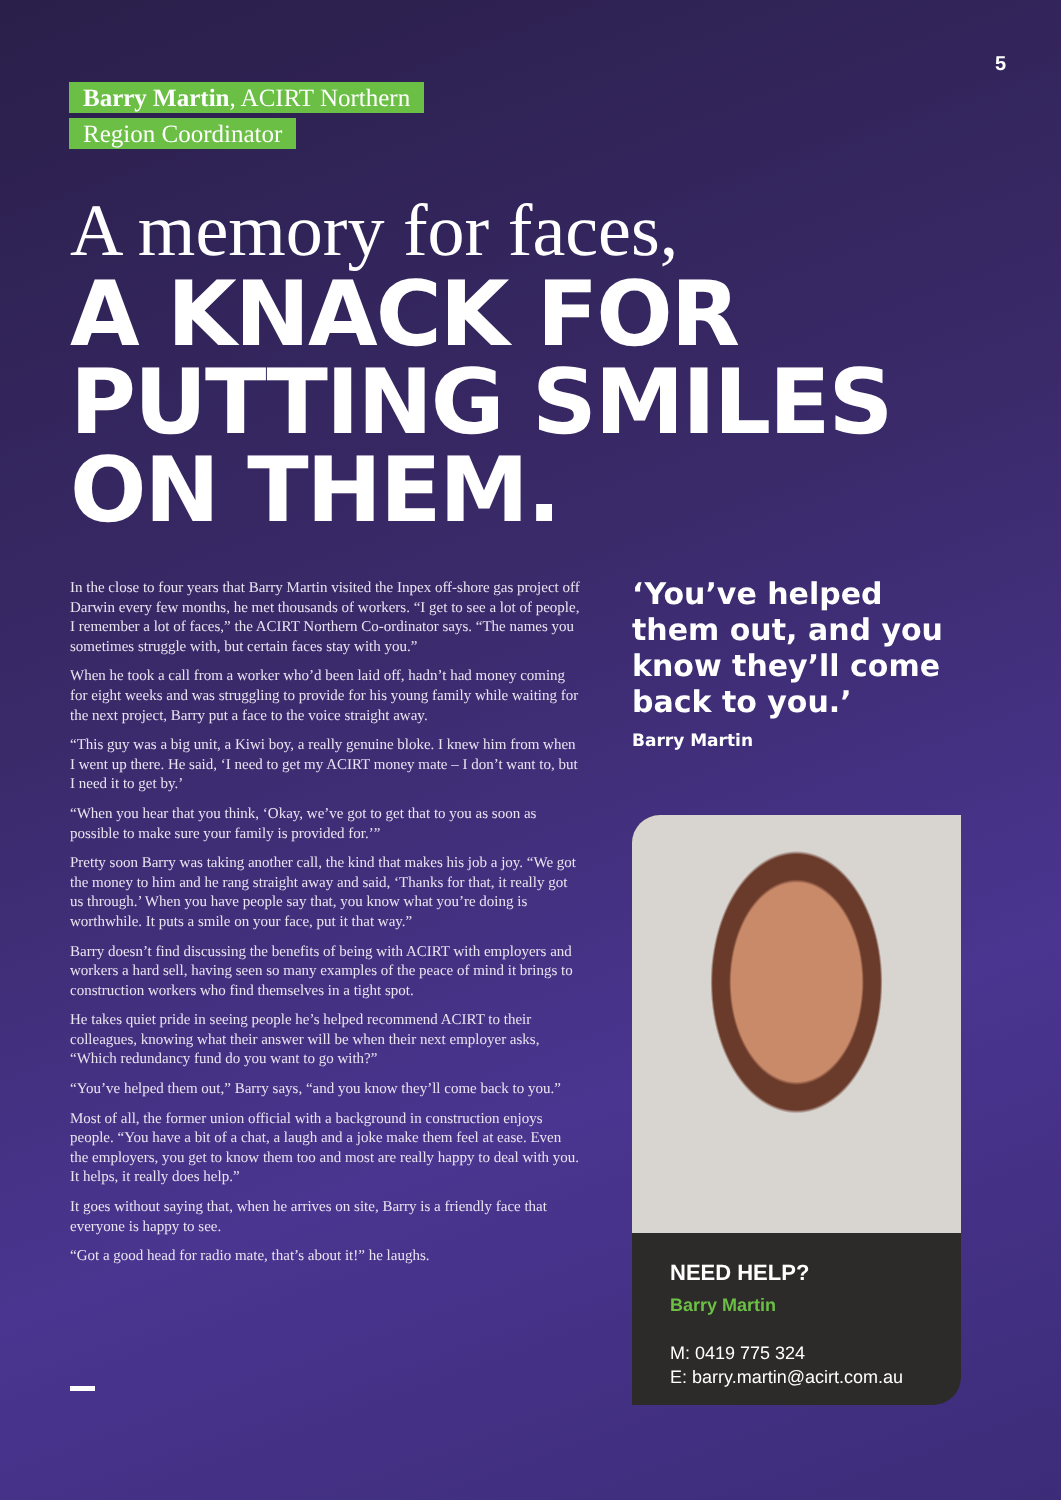5
Barry Martin, ACIRT Northern
Region Coordinator
A memory for faces,
A KNACK FOR PUTTING SMILES ON THEM.
In the close to four years that Barry Martin visited the Inpex off-shore gas project off Darwin every few months, he met thousands of workers. “I get to see a lot of people, I remember a lot of faces,” the ACIRT Northern Co-ordinator says. “The names you sometimes struggle with, but certain faces stay with you.”
When he took a call from a worker who’d been laid off, hadn’t had money coming for eight weeks and was struggling to provide for his young family while waiting for the next project, Barry put a face to the voice straight away.
“This guy was a big unit, a Kiwi boy, a really genuine bloke. I knew him from when I went up there. He said, ‘I need to get my ACIRT money mate – I don’t want to, but I need it to get by.’
“When you hear that you think, ‘Okay, we’ve got to get that to you as soon as possible to make sure your family is provided for.’”
Pretty soon Barry was taking another call, the kind that makes his job a joy. “We got the money to him and he rang straight away and said, ‘Thanks for that, it really got us through.’ When you have people say that, you know what you’re doing is worthwhile. It puts a smile on your face, put it that way.”
Barry doesn’t find discussing the benefits of being with ACIRT with employers and workers a hard sell, having seen so many examples of the peace of mind it brings to construction workers who find themselves in a tight spot.
He takes quiet pride in seeing people he’s helped recommend ACIRT to their colleagues, knowing what their answer will be when their next employer asks, “Which redundancy fund do you want to go with?”
“You’ve helped them out,” Barry says, “and you know they’ll come back to you.”
Most of all, the former union official with a background in construction enjoys people. “You have a bit of a chat, a laugh and a joke make them feel at ease. Even the employers, you get to know them too and most are really happy to deal with you. It helps, it really does help.”
It goes without saying that, when he arrives on site, Barry is a friendly face that everyone is happy to see.
“Got a good head for radio mate, that’s about it!” he laughs.
‘You’ve helped them out, and you know they’ll come back to you.’
Barry Martin
NEED HELP?
Barry Martin
M: 0419 775 324
E: barry.martin@acirt.com.au